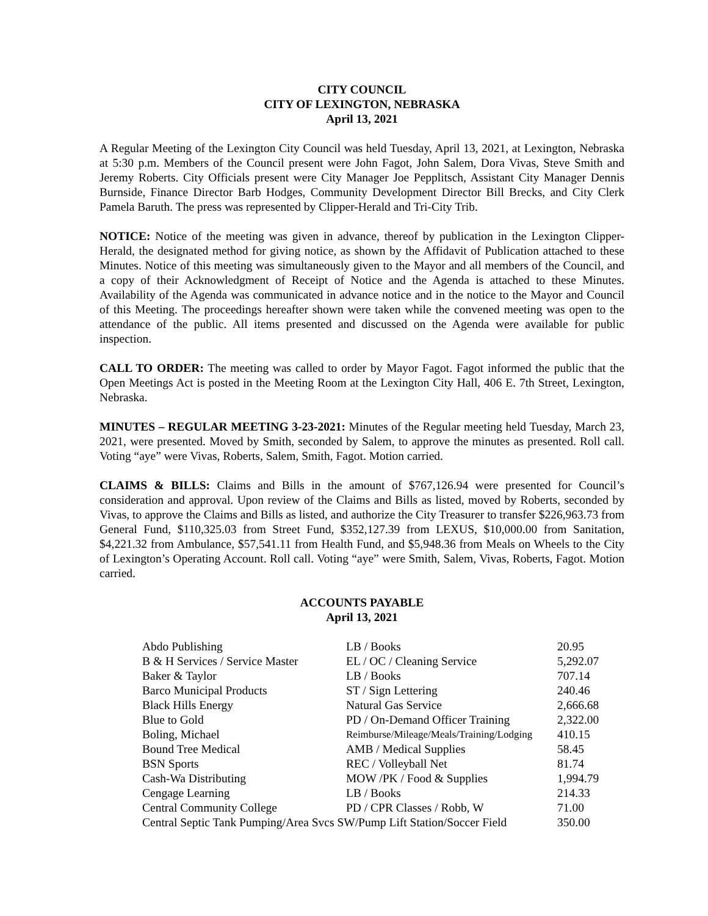CITY COUNCIL
CITY OF LEXINGTON, NEBRASKA
April 13, 2021
A Regular Meeting of the Lexington City Council was held Tuesday, April 13, 2021, at Lexington, Nebraska at 5:30 p.m. Members of the Council present were John Fagot, John Salem, Dora Vivas, Steve Smith and Jeremy Roberts. City Officials present were City Manager Joe Pepplitsch, Assistant City Manager Dennis Burnside, Finance Director Barb Hodges, Community Development Director Bill Brecks, and City Clerk Pamela Baruth. The press was represented by Clipper-Herald and Tri-City Trib.
NOTICE: Notice of the meeting was given in advance, thereof by publication in the Lexington Clipper-Herald, the designated method for giving notice, as shown by the Affidavit of Publication attached to these Minutes. Notice of this meeting was simultaneously given to the Mayor and all members of the Council, and a copy of their Acknowledgment of Receipt of Notice and the Agenda is attached to these Minutes. Availability of the Agenda was communicated in advance notice and in the notice to the Mayor and Council of this Meeting. The proceedings hereafter shown were taken while the convened meeting was open to the attendance of the public. All items presented and discussed on the Agenda were available for public inspection.
CALL TO ORDER: The meeting was called to order by Mayor Fagot. Fagot informed the public that the Open Meetings Act is posted in the Meeting Room at the Lexington City Hall, 406 E. 7th Street, Lexington, Nebraska.
MINUTES – REGULAR MEETING 3-23-2021: Minutes of the Regular meeting held Tuesday, March 23, 2021, were presented. Moved by Smith, seconded by Salem, to approve the minutes as presented. Roll call. Voting “aye” were Vivas, Roberts, Salem, Smith, Fagot. Motion carried.
CLAIMS & BILLS: Claims and Bills in the amount of $767,126.94 were presented for Council’s consideration and approval. Upon review of the Claims and Bills as listed, moved by Roberts, seconded by Vivas, to approve the Claims and Bills as listed, and authorize the City Treasurer to transfer $226,963.73 from General Fund, $110,325.03 from Street Fund, $352,127.39 from LEXUS, $10,000.00 from Sanitation, $4,221.32 from Ambulance, $57,541.11 from Health Fund, and $5,948.36 from Meals on Wheels to the City of Lexington’s Operating Account. Roll call. Voting “aye” were Smith, Salem, Vivas, Roberts, Fagot. Motion carried.
ACCOUNTS PAYABLE
April 13, 2021
| Abdo Publishing | LB / Books | 20.95 |
| B & H Services / Service Master | EL / OC / Cleaning Service | 5,292.07 |
| Baker & Taylor | LB / Books | 707.14 |
| Barco Municipal Products | ST / Sign Lettering | 240.46 |
| Black Hills Energy | Natural Gas Service | 2,666.68 |
| Blue to Gold | PD / On-Demand Officer Training | 2,322.00 |
| Boling, Michael | Reimburse/Mileage/Meals/Training/Lodging | 410.15 |
| Bound Tree Medical | AMB / Medical Supplies | 58.45 |
| BSN Sports | REC / Volleyball Net | 81.74 |
| Cash-Wa Distributing | MOW /PK / Food & Supplies | 1,994.79 |
| Cengage Learning | LB / Books | 214.33 |
| Central Community College | PD / CPR Classes / Robb, W | 71.00 |
| Central Septic Tank Pumping/Area Svcs SW/Pump Lift Station/Soccer Field | | 350.00 |